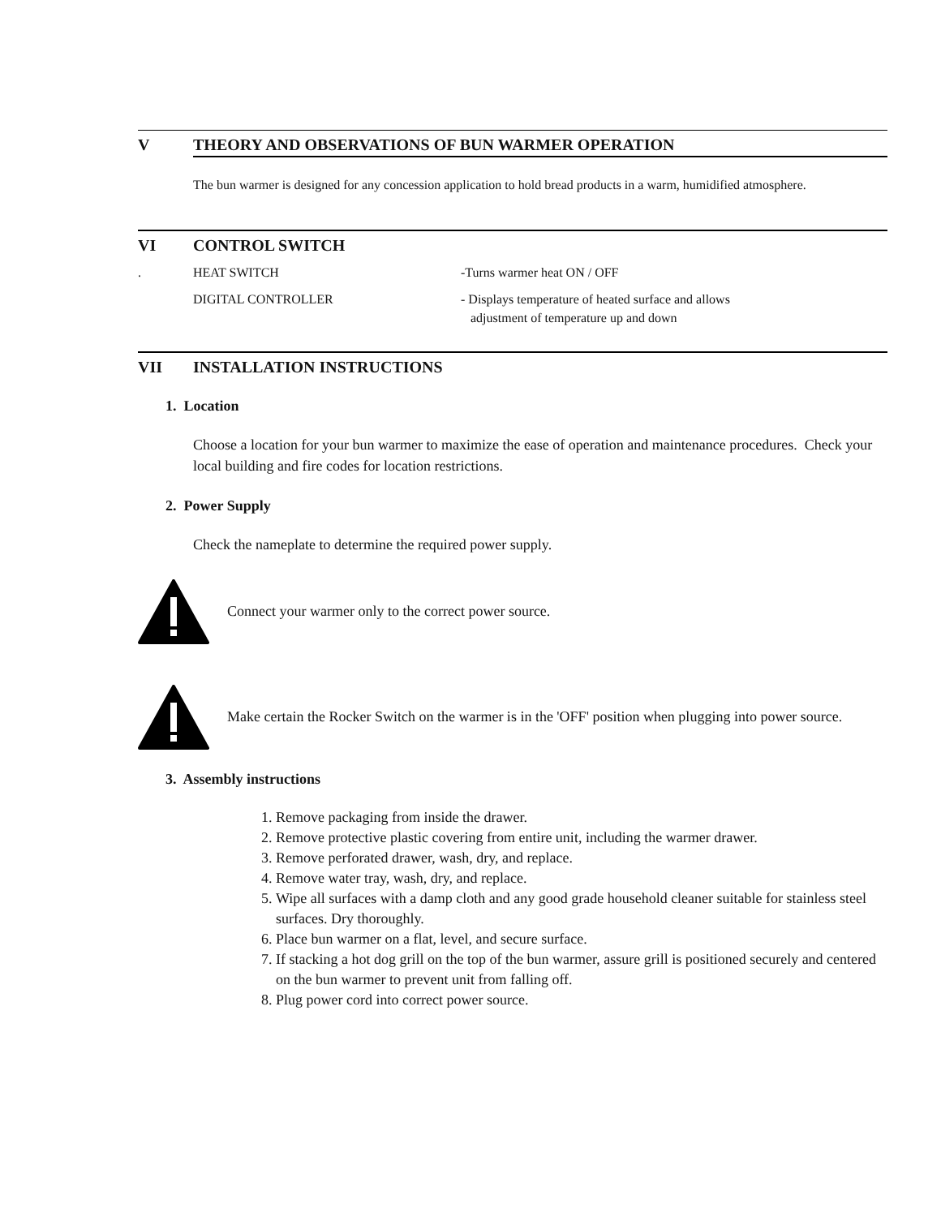V THEORY AND OBSERVATIONS OF BUN WARMER OPERATION
The bun warmer is designed for any concession application to hold bread products in a warm, humidified atmosphere.
VI CONTROL SWITCH
. HEAT SWITCH -Turns warmer heat ON / OFF
DIGITAL CONTROLLER - Displays temperature of heated surface and allows
adjustment of temperature up and down
VII INSTALLATION INSTRUCTIONS
1. Location
Choose a location for your bun warmer to maximize the ease of operation and maintenance procedures. Check your local building and fire codes for location restrictions.
2. Power Supply
Check the nameplate to determine the required power supply.
Connect your warmer only to the correct power source.
Make certain the Rocker Switch on the warmer is in the 'OFF' position when plugging into power source.
3. Assembly instructions
1. Remove packaging from inside the drawer.
2. Remove protective plastic covering from entire unit, including the warmer drawer.
3. Remove perforated drawer, wash, dry, and replace.
4. Remove water tray, wash, dry, and replace.
5. Wipe all surfaces with a damp cloth and any good grade household cleaner suitable for stainless steel surfaces. Dry thoroughly.
6. Place bun warmer on a flat, level, and secure surface.
7. If stacking a hot dog grill on the top of the bun warmer, assure grill is positioned securely and centered on the bun warmer to prevent unit from falling off.
8. Plug power cord into correct power source.